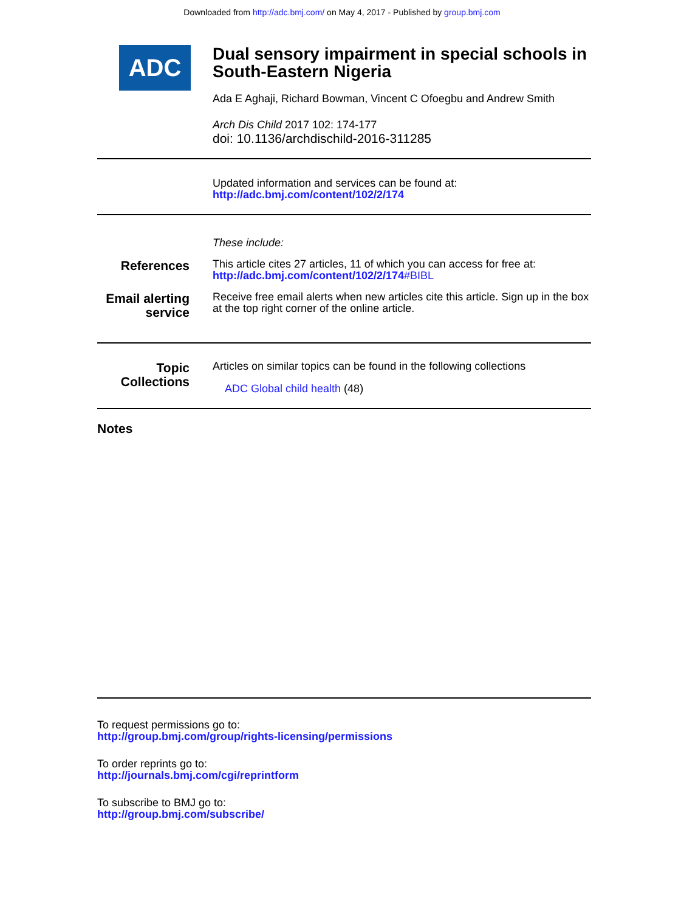Downloaded from http://adc.bmj.com/ on May 4, 2017 - Published by group.bmj.com
ADC
Dual sensory impairment in special schools in South-Eastern Nigeria
Ada E Aghaji, Richard Bowman, Vincent C Ofoegbu and Andrew Smith
Arch Dis Child 2017 102: 174-177
doi: 10.1136/archdischild-2016-311285
Updated information and services can be found at:
http://adc.bmj.com/content/102/2/174
These include:
References
This article cites 27 articles, 11 of which you can access for free at:
http://adc.bmj.com/content/102/2/174#BIBL
Email alerting service
Receive free email alerts when new articles cite this article. Sign up in the box at the top right corner of the online article.
Topic Collections
Articles on similar topics can be found in the following collections
ADC Global child health (48)
Notes
To request permissions go to:
http://group.bmj.com/group/rights-licensing/permissions
To order reprints go to:
http://journals.bmj.com/cgi/reprintform
To subscribe to BMJ go to:
http://group.bmj.com/subscribe/